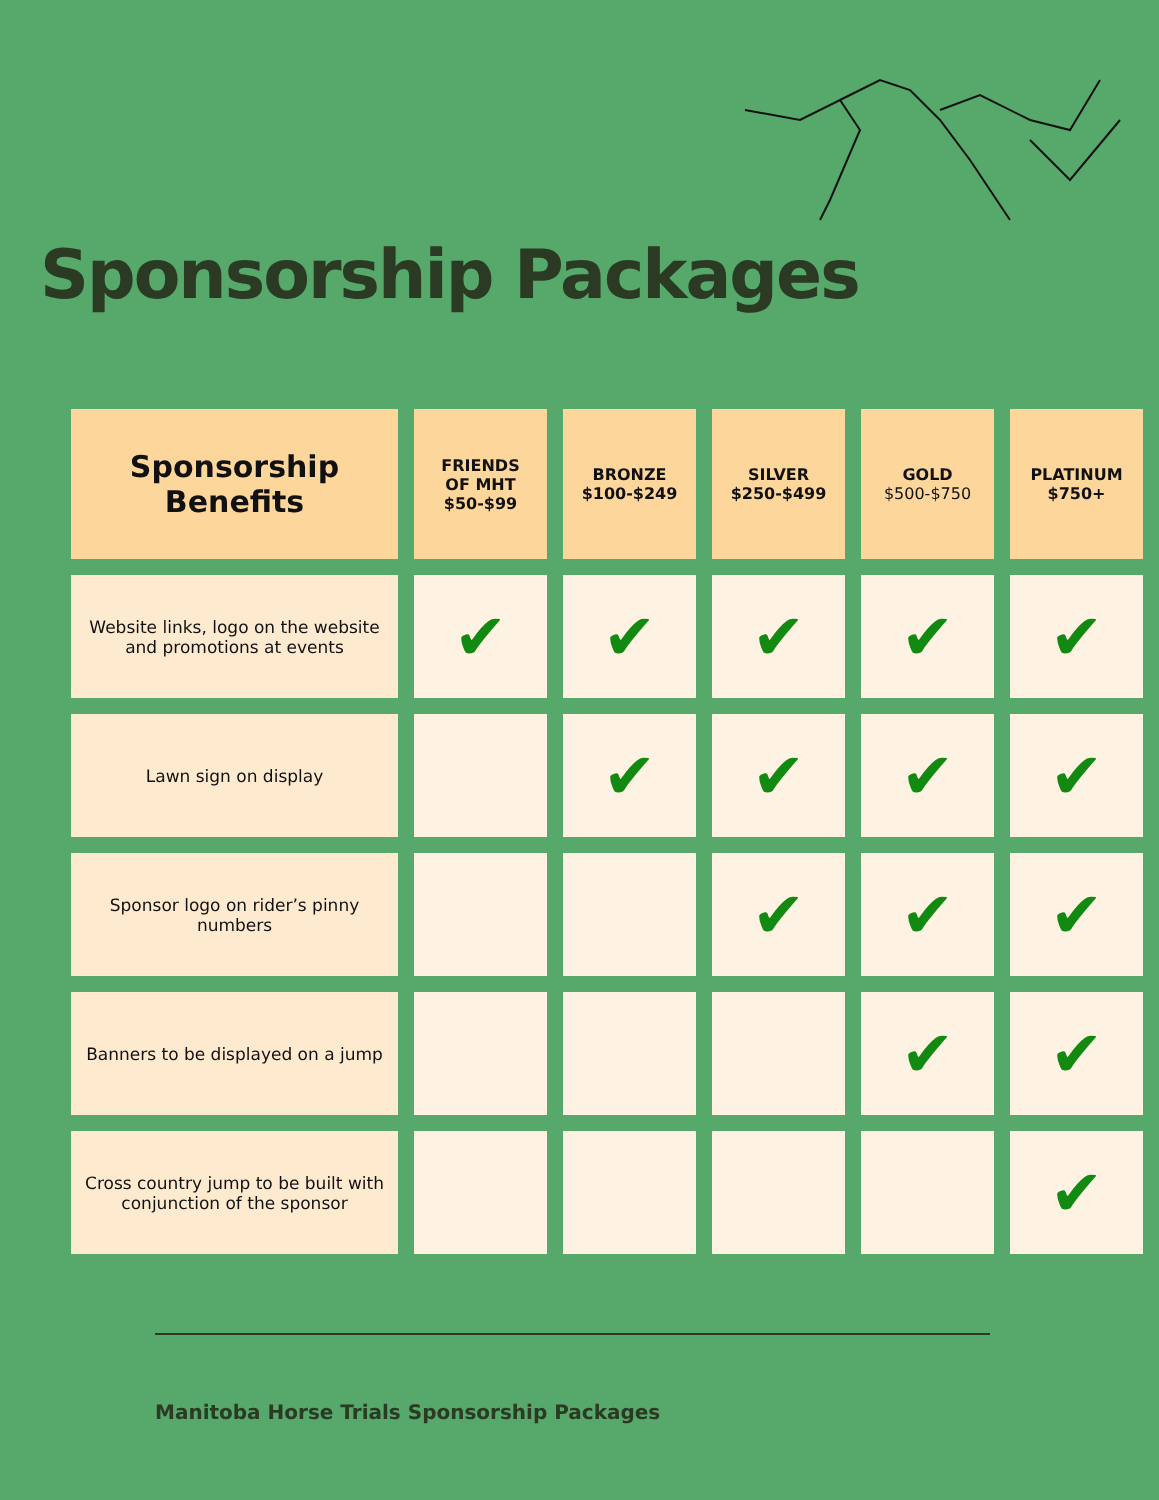Sponsorship Packages
| Sponsorship Benefits | FRIENDS OF MHT $50-$99 | BRONZE $100-$249 | SILVER $250-$499 | GOLD $500-$750 | PLATINUM $750+ |
| --- | --- | --- | --- | --- | --- |
| Website links, logo on the website and promotions at events | ✔ | ✔ | ✔ | ✔ | ✔ |
| Lawn sign on display | | ✔ | ✔ | ✔ | ✔ |
| Sponsor logo on rider’s pinny numbers | | | ✔ | ✔ | ✔ |
| Banners to be displayed on a jump | | | | ✔ | ✔ |
| Cross country jump to be built with conjunction of the sponsor | | | | | ✔ |
Manitoba Horse Trials Sponsorship Packages